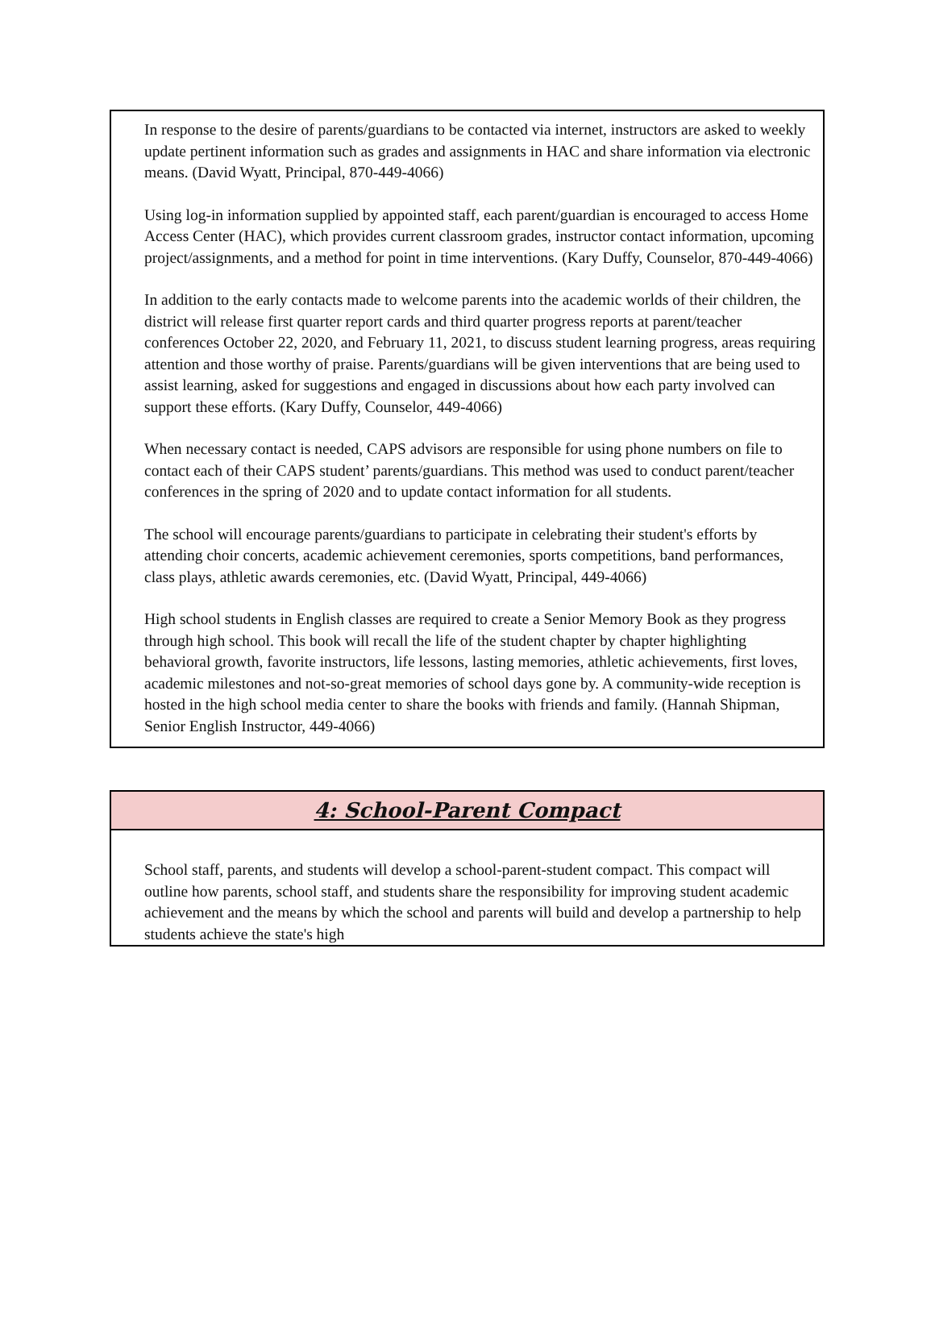In response to the desire of parents/guardians to be contacted via internet, instructors are asked to weekly update pertinent information such as grades and assignments in HAC and share information via electronic means. (David Wyatt, Principal, 870-449-4066)
Using log-in information supplied by appointed staff, each parent/guardian is encouraged to access Home Access Center (HAC), which provides current classroom grades, instructor contact information, upcoming project/assignments, and a method for point in time interventions. (Kary Duffy, Counselor, 870-449-4066)
In addition to the early contacts made to welcome parents into the academic worlds of their children, the district will release first quarter report cards and third quarter progress reports at parent/teacher conferences October 22, 2020, and February 11, 2021, to discuss student learning progress, areas requiring attention and those worthy of praise. Parents/guardians will be given interventions that are being used to assist learning, asked for suggestions and engaged in discussions about how each party involved can support these efforts. (Kary Duffy, Counselor, 449-4066)
When necessary contact is needed, CAPS advisors are responsible for using phone numbers on file to contact each of their CAPS student’ parents/guardians. This method was used to conduct parent/teacher conferences in the spring of 2020 and to update contact information for all students.
The school will encourage parents/guardians to participate in celebrating their student's efforts by attending choir concerts, academic achievement ceremonies, sports competitions, band performances, class plays, athletic awards ceremonies, etc. (David Wyatt, Principal, 449-4066)
High school students in English classes are required to create a Senior Memory Book as they progress through high school. This book will recall the life of the student chapter by chapter highlighting behavioral growth, favorite instructors, life lessons, lasting memories, athletic achievements, first loves, academic milestones and not-so-great memories of school days gone by. A community-wide reception is hosted in the high school media center to share the books with friends and family. (Hannah Shipman, Senior English Instructor, 449-4066)
4: School-Parent Compact
School staff, parents, and students will develop a school-parent-student compact. This compact will outline how parents, school staff, and students share the responsibility for improving student academic achievement and the means by which the school and parents will build and develop a partnership to help students achieve the state's high